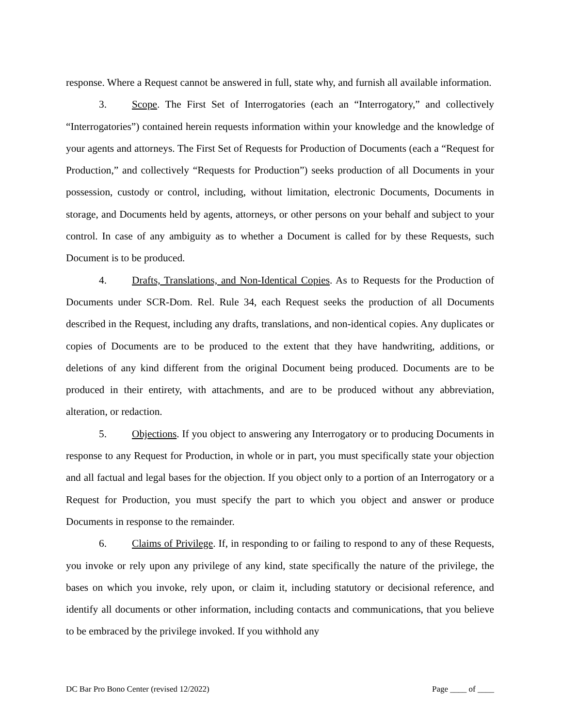response. Where a Request cannot be answered in full, state why, and furnish all available information.
3. Scope. The First Set of Interrogatories (each an “Interrogatory,” and collectively “Interrogatories”) contained herein requests information within your knowledge and the knowledge of your agents and attorneys. The First Set of Requests for Production of Documents (each a “Request for Production,” and collectively “Requests for Production”) seeks production of all Documents in your possession, custody or control, including, without limitation, electronic Documents, Documents in storage, and Documents held by agents, attorneys, or other persons on your behalf and subject to your control. In case of any ambiguity as to whether a Document is called for by these Requests, such Document is to be produced.
4. Drafts, Translations, and Non-Identical Copies. As to Requests for the Production of Documents under SCR-Dom. Rel. Rule 34, each Request seeks the production of all Documents described in the Request, including any drafts, translations, and non-identical copies. Any duplicates or copies of Documents are to be produced to the extent that they have handwriting, additions, or deletions of any kind different from the original Document being produced. Documents are to be produced in their entirety, with attachments, and are to be produced without any abbreviation, alteration, or redaction.
5. Objections. If you object to answering any Interrogatory or to producing Documents in response to any Request for Production, in whole or in part, you must specifically state your objection and all factual and legal bases for the objection. If you object only to a portion of an Interrogatory or a Request for Production, you must specify the part to which you object and answer or produce Documents in response to the remainder.
6. Claims of Privilege. If, in responding to or failing to respond to any of these Requests, you invoke or rely upon any privilege of any kind, state specifically the nature of the privilege, the bases on which you invoke, rely upon, or claim it, including statutory or decisional reference, and identify all documents or other information, including contacts and communications, that you believe to be embraced by the privilege invoked. If you withhold any
DC Bar Pro Bono Center (revised 12/2022) Page ____ of ____